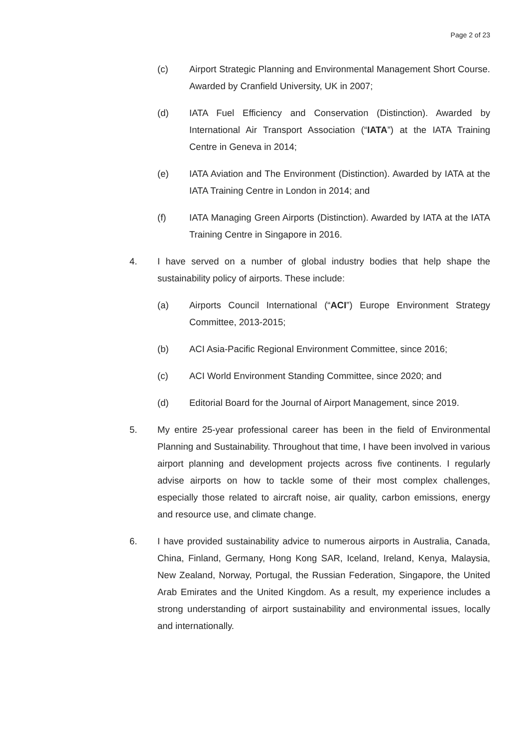Page 2 of 23
(c) Airport Strategic Planning and Environmental Management Short Course. Awarded by Cranfield University, UK in 2007;
(d) IATA Fuel Efficiency and Conservation (Distinction). Awarded by International Air Transport Association (“IATA”) at the IATA Training Centre in Geneva in 2014;
(e) IATA Aviation and The Environment (Distinction). Awarded by IATA at the IATA Training Centre in London in 2014; and
(f) IATA Managing Green Airports (Distinction). Awarded by IATA at the IATA Training Centre in Singapore in 2016.
4. I have served on a number of global industry bodies that help shape the sustainability policy of airports. These include:
(a) Airports Council International (“ACI”) Europe Environment Strategy Committee, 2013-2015;
(b) ACI Asia-Pacific Regional Environment Committee, since 2016;
(c) ACI World Environment Standing Committee, since 2020; and
(d) Editorial Board for the Journal of Airport Management, since 2019.
5. My entire 25-year professional career has been in the field of Environmental Planning and Sustainability. Throughout that time, I have been involved in various airport planning and development projects across five continents. I regularly advise airports on how to tackle some of their most complex challenges, especially those related to aircraft noise, air quality, carbon emissions, energy and resource use, and climate change.
6. I have provided sustainability advice to numerous airports in Australia, Canada, China, Finland, Germany, Hong Kong SAR, Iceland, Ireland, Kenya, Malaysia, New Zealand, Norway, Portugal, the Russian Federation, Singapore, the United Arab Emirates and the United Kingdom. As a result, my experience includes a strong understanding of airport sustainability and environmental issues, locally and internationally.